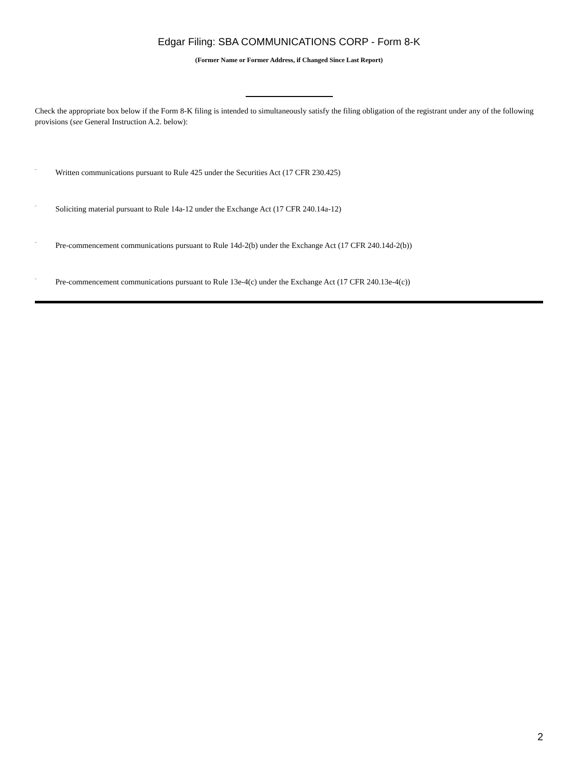Edgar Filing: SBA COMMUNICATIONS CORP - Form 8-K
(Former Name or Former Address, if Changed Since Last Report)
Check the appropriate box below if the Form 8-K filing is intended to simultaneously satisfy the filing obligation of the registrant under any of the following provisions (see General Instruction A.2. below):
¨ Written communications pursuant to Rule 425 under the Securities Act (17 CFR 230.425)
¨ Soliciting material pursuant to Rule 14a-12 under the Exchange Act (17 CFR 240.14a-12)
¨ Pre-commencement communications pursuant to Rule 14d-2(b) under the Exchange Act (17 CFR 240.14d-2(b))
¨ Pre-commencement communications pursuant to Rule 13e-4(c) under the Exchange Act (17 CFR 240.13e-4(c))
2